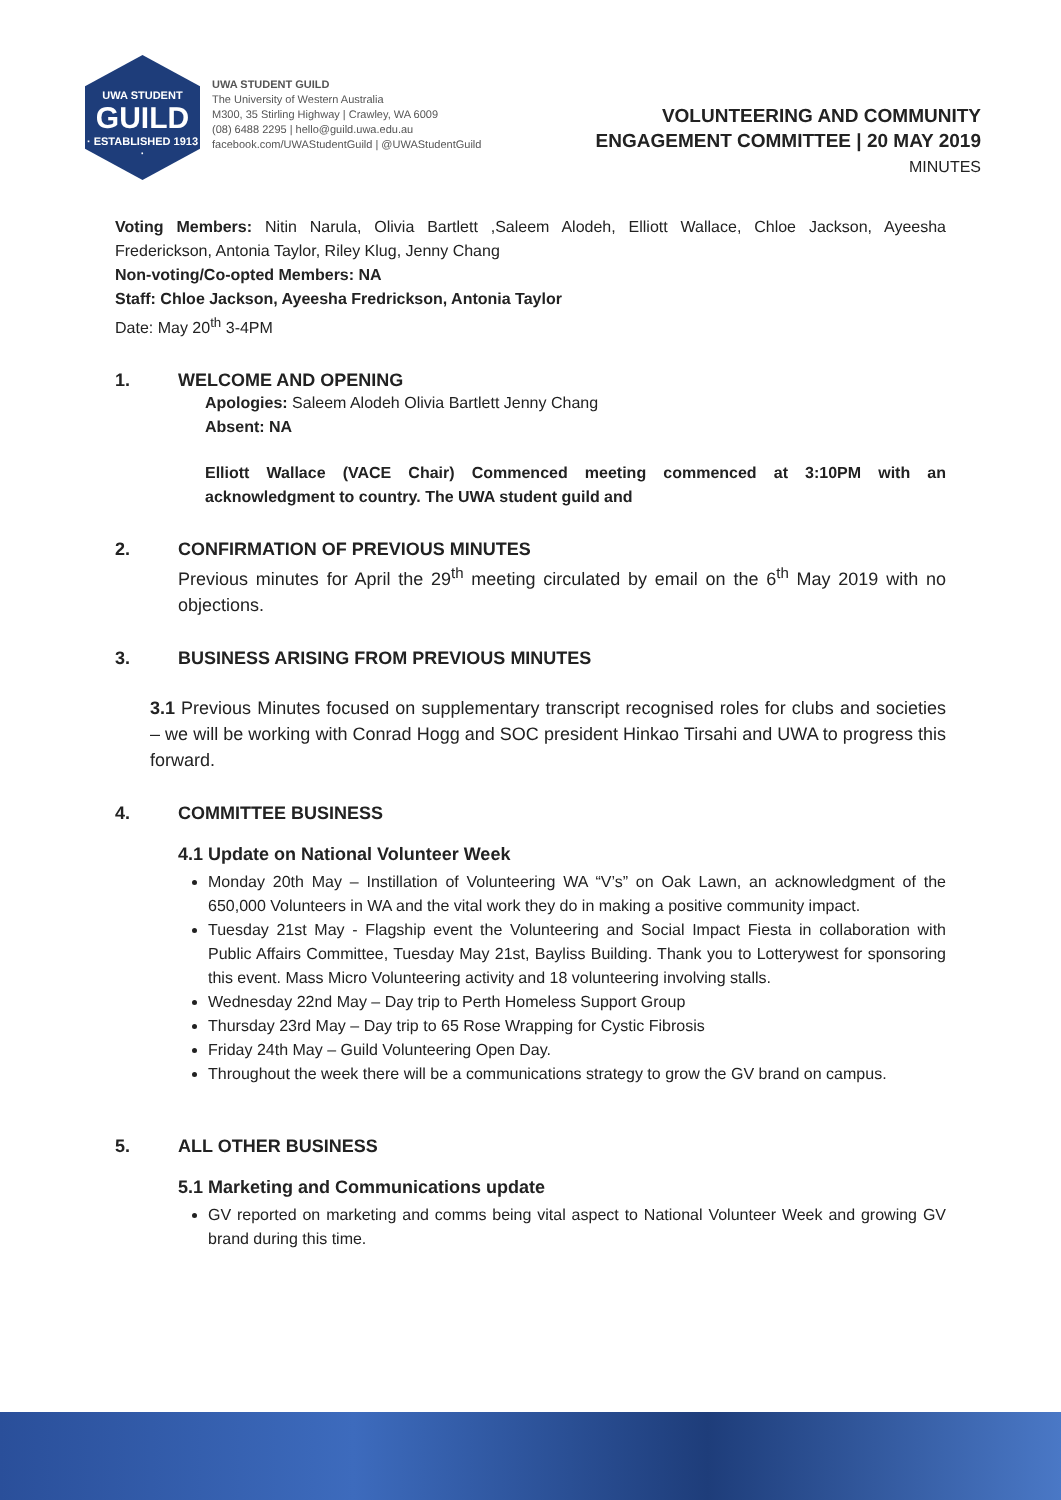UWA STUDENT
GUILD
· ESTABLISHED 1913 ·
UWA STUDENT GUILD
The University of Western Australia
M300, 35 Stirling Highway | Crawley, WA 6009
(08) 6488 2295 | hello@guild.uwa.edu.au
facebook.com/UWAStudentGuild | @UWAStudentGuild
VOLUNTEERING AND COMMUNITY
ENGAGEMENT COMMITTEE | 20 MAY 2019
MINUTES
Voting Members: Nitin Narula, Olivia Bartlett ,Saleem Alodeh, Elliott Wallace, Chloe Jackson, Ayeesha Frederickson, Antonia Taylor, Riley Klug, Jenny Chang
Non-voting/Co-opted Members: NA
Staff: Chloe Jackson, Ayeesha Fredrickson, Antonia Taylor
Date: May 20<sup>th</sup> 3-4PM
1. WELCOME AND OPENING
Apologies: Saleem Alodeh Olivia Bartlett Jenny Chang
Absent: NA
Elliott Wallace (VACE Chair) Commenced meeting commenced at 3:10PM with an acknowledgment to country. The UWA student guild and
2. CONFIRMATION OF PREVIOUS MINUTES
Previous minutes for April the 29<sup>th</sup> meeting circulated by email on the 6<sup>th</sup> May 2019 with no objections.
3. BUSINESS ARISING FROM PREVIOUS MINUTES
3.1 Previous Minutes focused on supplementary transcript recognised roles for clubs and societies – we will be working with Conrad Hogg and SOC president Hinkao Tirsahi and UWA to progress this forward.
4. COMMITTEE BUSINESS
4.1 Update on National Volunteer Week
Monday 20th May – Instillation of Volunteering WA “V’s” on Oak Lawn, an acknowledgment of the 650,000 Volunteers in WA and the vital work they do in making a positive community impact.
Tuesday 21st May - Flagship event the Volunteering and Social Impact Fiesta in collaboration with Public Affairs Committee, Tuesday May 21st, Bayliss Building. Thank you to Lotterywest for sponsoring this event. Mass Micro Volunteering activity and 18 volunteering involving stalls.
Wednesday 22nd May – Day trip to Perth Homeless Support Group
Thursday 23rd May – Day trip to 65 Rose Wrapping for Cystic Fibrosis
Friday 24th May – Guild Volunteering Open Day.
Throughout the week there will be a communications strategy to grow the GV brand on campus.
5. ALL OTHER BUSINESS
5.1 Marketing and Communications update
GV reported on marketing and comms being vital aspect to National Volunteer Week and growing GV brand during this time.